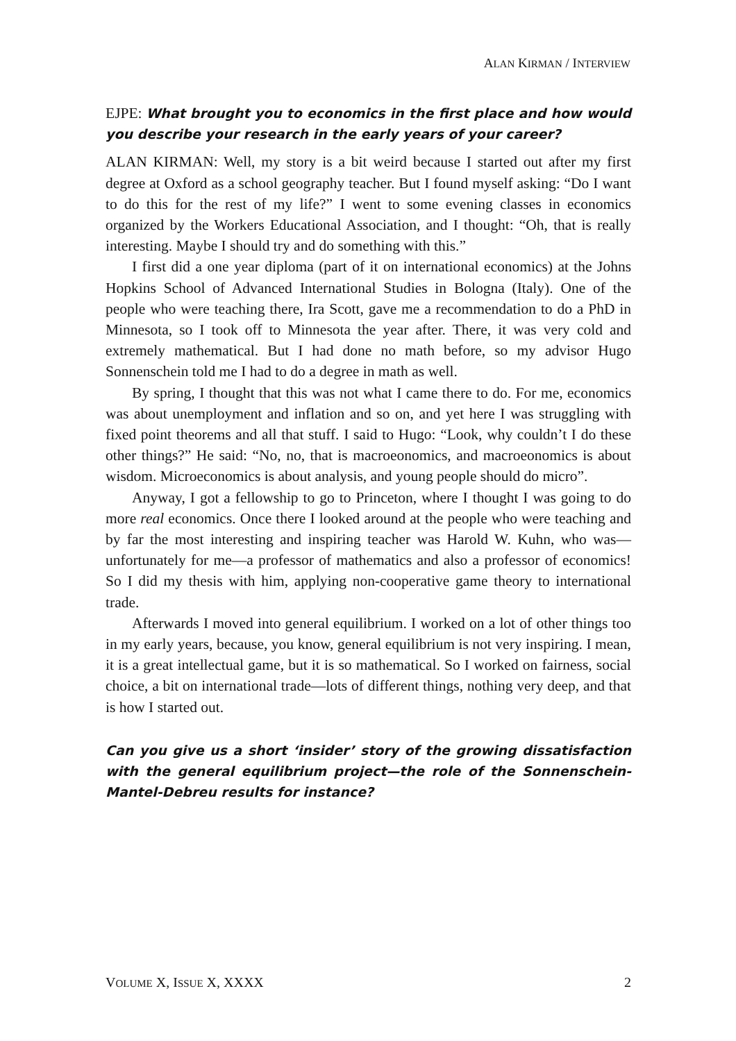ALAN KIRMAN / INTERVIEW
EJPE: What brought you to economics in the first place and how would you describe your research in the early years of your career?
ALAN KIRMAN: Well, my story is a bit weird because I started out after my first degree at Oxford as a school geography teacher. But I found myself asking: “Do I want to do this for the rest of my life?” I went to some evening classes in economics organized by the Workers Educational Association, and I thought: “Oh, that is really interesting. Maybe I should try and do something with this.”
I first did a one year diploma (part of it on international economics) at the Johns Hopkins School of Advanced International Studies in Bologna (Italy). One of the people who were teaching there, Ira Scott, gave me a recommendation to do a PhD in Minnesota, so I took off to Minnesota the year after. There, it was very cold and extremely mathematical. But I had done no math before, so my advisor Hugo Sonnenschein told me I had to do a degree in math as well.
By spring, I thought that this was not what I came there to do. For me, economics was about unemployment and inflation and so on, and yet here I was struggling with fixed point theorems and all that stuff. I said to Hugo: “Look, why couldn’t I do these other things?” He said: “No, no, that is macroeonomics, and macroeonomics is about wisdom. Microeconomics is about analysis, and young people should do micro”.
Anyway, I got a fellowship to go to Princeton, where I thought I was going to do more real economics. Once there I looked around at the people who were teaching and by far the most interesting and inspiring teacher was Harold W. Kuhn, who was—unfortunately for me—a professor of mathematics and also a professor of economics! So I did my thesis with him, applying non-cooperative game theory to international trade.
Afterwards I moved into general equilibrium. I worked on a lot of other things too in my early years, because, you know, general equilibrium is not very inspiring. I mean, it is a great intellectual game, but it is so mathematical. So I worked on fairness, social choice, a bit on international trade—lots of different things, nothing very deep, and that is how I started out.
Can you give us a short ‘insider’ story of the growing dissatisfaction with the general equilibrium project—the role of the Sonnenschein-Mantel-Debreu results for instance?
VOLUME X, ISSUE X, XXXX 2